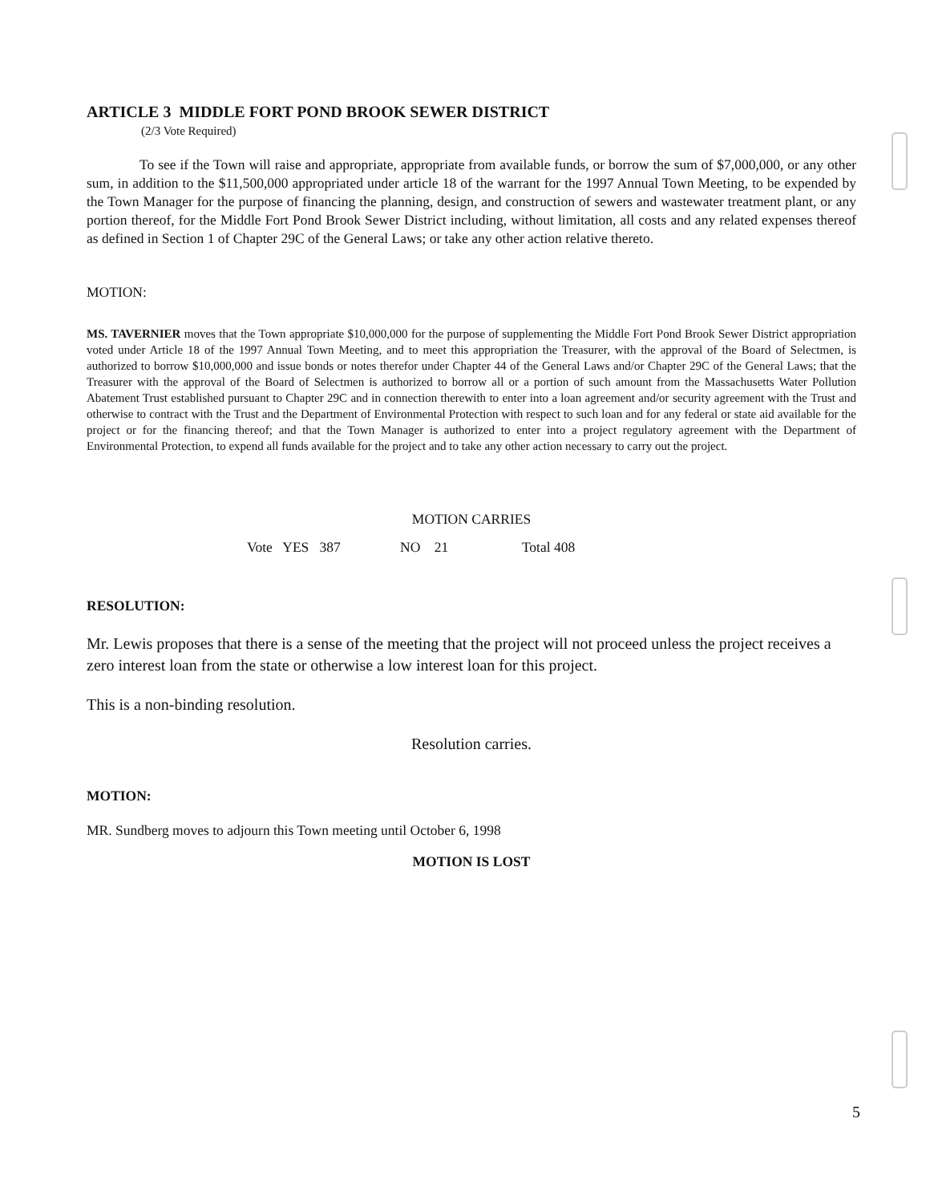ARTICLE 3 MIDDLE FORT POND BROOK SEWER DISTRICT
(2/3 Vote Required)
To see if the Town will raise and appropriate, appropriate from available funds, or borrow the sum of $7,000,000, or any other sum, in addition to the $11,500,000 appropriated under article 18 of the warrant for the 1997 Annual Town Meeting, to be expended by the Town Manager for the purpose of financing the planning, design, and construction of sewers and wastewater treatment plant, or any portion thereof, for the Middle Fort Pond Brook Sewer District including, without limitation, all costs and any related expenses thereof as defined in Section 1 of Chapter 29C of the General Laws; or take any other action relative thereto.
MOTION:
MS. TAVERNIER moves that the Town appropriate $10,000,000 for the purpose of supplementing the Middle Fort Pond Brook Sewer District appropriation voted under Article 18 of the 1997 Annual Town Meeting, and to meet this appropriation the Treasurer, with the approval of the Board of Selectmen, is authorized to borrow $10,000,000 and issue bonds or notes therefor under Chapter 44 of the General Laws and/or Chapter 29C of the General Laws; that the Treasurer with the approval of the Board of Selectmen is authorized to borrow all or a portion of such amount from the Massachusetts Water Pollution Abatement Trust established pursuant to Chapter 29C and in connection therewith to enter into a loan agreement and/or security agreement with the Trust and otherwise to contract with the Trust and the Department of Environmental Protection with respect to such loan and for any federal or state aid available for the project or for the financing thereof; and that the Town Manager is authorized to enter into a project regulatory agreement with the Department of Environmental Protection, to expend all funds available for the project and to take any other action necessary to carry out the project.
MOTION CARRIES
Vote YES 387 NO 21 Total 408
RESOLUTION:
Mr. Lewis proposes that there is a sense of the meeting that the project will not proceed unless the project receives a zero interest loan from the state or otherwise a low interest loan for this project.
This is a non-binding resolution.
Resolution carries.
MOTION:
MR. Sundberg moves to adjourn this Town meeting until October 6, 1998
MOTION IS LOST
5